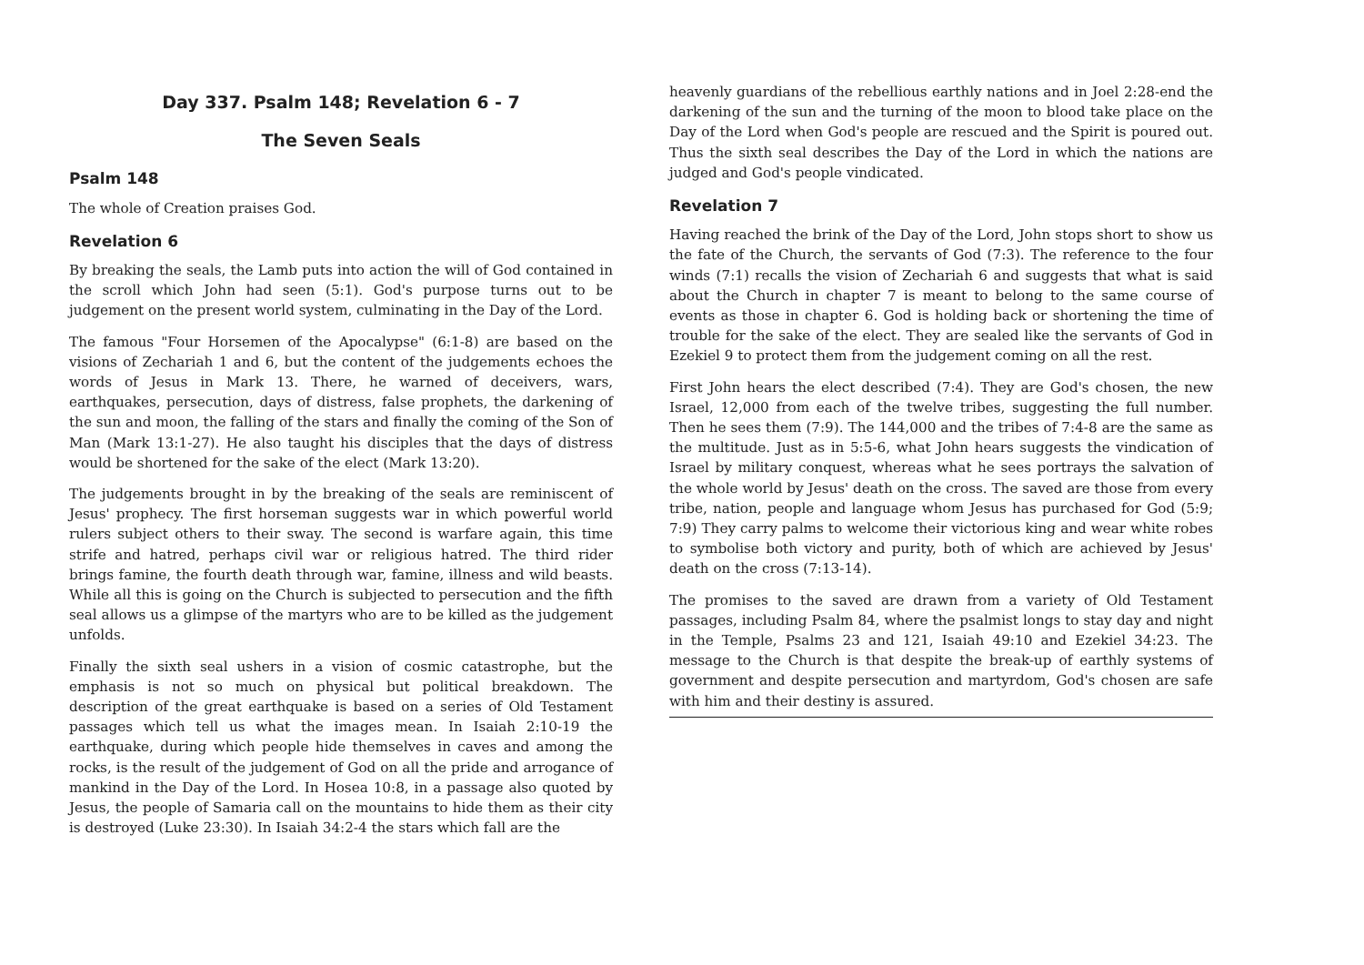Day 337. Psalm 148; Revelation 6 - 7
The Seven Seals
Psalm 148
The whole of Creation praises God.
Revelation 6
By breaking the seals, the Lamb puts into action the will of God contained in the scroll which John had seen (5:1). God's purpose turns out to be judgement on the present world system, culminating in the Day of the Lord.
The famous "Four Horsemen of the Apocalypse" (6:1-8) are based on the visions of Zechariah 1 and 6, but the content of the judgements echoes the words of Jesus in Mark 13. There, he warned of deceivers, wars, earthquakes, persecution, days of distress, false prophets, the darkening of the sun and moon, the falling of the stars and finally the coming of the Son of Man (Mark 13:1-27). He also taught his disciples that the days of distress would be shortened for the sake of the elect (Mark 13:20).
The judgements brought in by the breaking of the seals are reminiscent of Jesus' prophecy. The first horseman suggests war in which powerful world rulers subject others to their sway. The second is warfare again, this time strife and hatred, perhaps civil war or religious hatred. The third rider brings famine, the fourth death through war, famine, illness and wild beasts. While all this is going on the Church is subjected to persecution and the fifth seal allows us a glimpse of the martyrs who are to be killed as the judgement unfolds.
Finally the sixth seal ushers in a vision of cosmic catastrophe, but the emphasis is not so much on physical but political breakdown. The description of the great earthquake is based on a series of Old Testament passages which tell us what the images mean. In Isaiah 2:10-19 the earthquake, during which people hide themselves in caves and among the rocks, is the result of the judgement of God on all the pride and arrogance of mankind in the Day of the Lord. In Hosea 10:8, in a passage also quoted by Jesus, the people of Samaria call on the mountains to hide them as their city is destroyed (Luke 23:30). In Isaiah 34:2-4 the stars which fall are the
heavenly guardians of the rebellious earthly nations and in Joel 2:28-end the darkening of the sun and the turning of the moon to blood take place on the Day of the Lord when God's people are rescued and the Spirit is poured out. Thus the sixth seal describes the Day of the Lord in which the nations are judged and God's people vindicated.
Revelation 7
Having reached the brink of the Day of the Lord, John stops short to show us the fate of the Church, the servants of God (7:3). The reference to the four winds (7:1) recalls the vision of Zechariah 6 and suggests that what is said about the Church in chapter 7 is meant to belong to the same course of events as those in chapter 6. God is holding back or shortening the time of trouble for the sake of the elect. They are sealed like the servants of God in Ezekiel 9 to protect them from the judgement coming on all the rest.
First John hears the elect described (7:4). They are God's chosen, the new Israel, 12,000 from each of the twelve tribes, suggesting the full number. Then he sees them (7:9). The 144,000 and the tribes of 7:4-8 are the same as the multitude. Just as in 5:5-6, what John hears suggests the vindication of Israel by military conquest, whereas what he sees portrays the salvation of the whole world by Jesus' death on the cross. The saved are those from every tribe, nation, people and language whom Jesus has purchased for God (5:9; 7:9) They carry palms to welcome their victorious king and wear white robes to symbolise both victory and purity, both of which are achieved by Jesus' death on the cross (7:13-14).
The promises to the saved are drawn from a variety of Old Testament passages, including Psalm 84, where the psalmist longs to stay day and night in the Temple, Psalms 23 and 121, Isaiah 49:10 and Ezekiel 34:23. The message to the Church is that despite the break-up of earthly systems of government and despite persecution and martyrdom, God's chosen are safe with him and their destiny is assured.